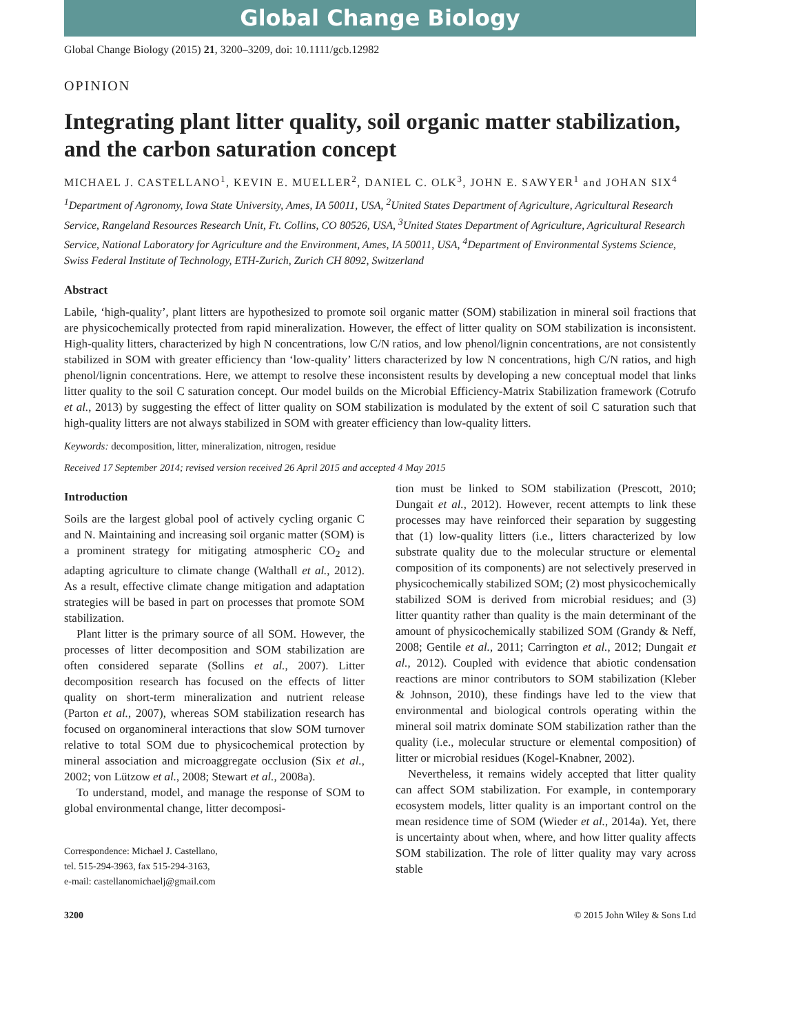Global Change Biology
Global Change Biology (2015) 21, 3200–3209, doi: 10.1111/gcb.12982
OPINION
Integrating plant litter quality, soil organic matter stabilization, and the carbon saturation concept
MICHAEL J. CASTELLANO<sup>1</sup>, KEVIN E. MUELLER<sup>2</sup>, DANIEL C. OLK<sup>3</sup>, JOHN E. SAWYER<sup>1</sup> and JOHAN SIX<sup>4</sup>
<sup>1</sup> Department of Agronomy, Iowa State University, Ames, IA 50011, USA, <sup>2</sup>United States Department of Agriculture, Agricultural Research Service, Rangeland Resources Research Unit, Ft. Collins, CO 80526, USA, <sup>3</sup>United States Department of Agriculture, Agricultural Research Service, National Laboratory for Agriculture and the Environment, Ames, IA 50011, USA, <sup>4</sup>Department of Environmental Systems Science, Swiss Federal Institute of Technology, ETH-Zurich, Zurich CH 8092, Switzerland
Abstract
Labile, ‘high-quality’, plant litters are hypothesized to promote soil organic matter (SOM) stabilization in mineral soil fractions that are physicochemically protected from rapid mineralization. However, the effect of litter quality on SOM stabilization is inconsistent. High-quality litters, characterized by high N concentrations, low C/N ratios, and low phenol/lignin concentrations, are not consistently stabilized in SOM with greater efficiency than ‘low-quality’ litters characterized by low N concentrations, high C/N ratios, and high phenol/lignin concentrations. Here, we attempt to resolve these inconsistent results by developing a new conceptual model that links litter quality to the soil C saturation concept. Our model builds on the Microbial Efficiency-Matrix Stabilization framework (Cotrufo et al., 2013) by suggesting the effect of litter quality on SOM stabilization is modulated by the extent of soil C saturation such that high-quality litters are not always stabilized in SOM with greater efficiency than low-quality litters.
Keywords: decomposition, litter, mineralization, nitrogen, residue
Received 17 September 2014; revised version received 26 April 2015 and accepted 4 May 2015
Introduction
Soils are the largest global pool of actively cycling organic C and N. Maintaining and increasing soil organic matter (SOM) is a prominent strategy for mitigating atmospheric CO<sub>2</sub> and adapting agriculture to climate change (Walthall et al., 2012). As a result, effective climate change mitigation and adaptation strategies will be based in part on processes that promote SOM stabilization.
Plant litter is the primary source of all SOM. However, the processes of litter decomposition and SOM stabilization are often considered separate (Sollins et al., 2007). Litter decomposition research has focused on the effects of litter quality on short-term mineralization and nutrient release (Parton et al., 2007), whereas SOM stabilization research has focused on organomineral interactions that slow SOM turnover relative to total SOM due to physicochemical protection by mineral association and microaggregate occlusion (Six et al., 2002; von Lützow et al., 2008; Stewart et al., 2008a).
To understand, model, and manage the response of SOM to global environmental change, litter decomposi-
Correspondence: Michael J. Castellano,
tel. 515-294-3963, fax 515-294-3163,
e-mail: castellanomichaelj@gmail.com
tion must be linked to SOM stabilization (Prescott, 2010; Dungait et al., 2012). However, recent attempts to link these processes may have reinforced their separation by suggesting that (1) low-quality litters (i.e., litters characterized by low substrate quality due to the molecular structure or elemental composition of its components) are not selectively preserved in physicochemically stabilized SOM; (2) most physicochemically stabilized SOM is derived from microbial residues; and (3) litter quantity rather than quality is the main determinant of the amount of physicochemically stabilized SOM (Grandy & Neff, 2008; Gentile et al., 2011; Carrington et al., 2012; Dungait et al., 2012). Coupled with evidence that abiotic condensation reactions are minor contributors to SOM stabilization (Kleber & Johnson, 2010), these findings have led to the view that environmental and biological controls operating within the mineral soil matrix dominate SOM stabilization rather than the quality (i.e., molecular structure or elemental composition) of litter or microbial residues (Kogel-Knabner, 2002).
Nevertheless, it remains widely accepted that litter quality can affect SOM stabilization. For example, in contemporary ecosystem models, litter quality is an important control on the mean residence time of SOM (Wieder et al., 2014a). Yet, there is uncertainty about when, where, and how litter quality affects SOM stabilization. The role of litter quality may vary across stable
3200 © 2015 John Wiley & Sons Ltd